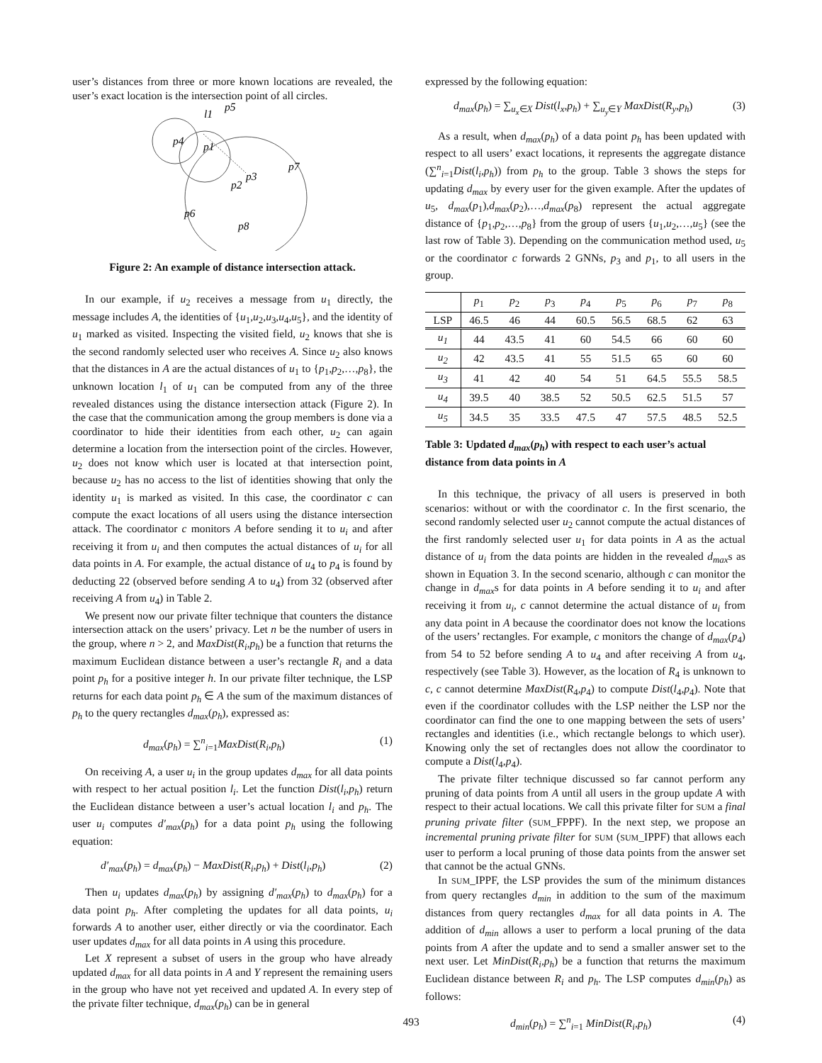user’s distances from three or more known locations are revealed, the user’s exact location is the intersection point of all circles.
l1
p5
p4
p1
p3
p7
p2
p6
p8
Figure 2: An example of distance intersection attack.
In our example, if u<sub>2</sub> receives a message from u<sub>1</sub> directly, the message includes A, the identities of {u<sub>1</sub>,u<sub>2</sub>,u<sub>3</sub>,u<sub>4</sub>,u<sub>5</sub>}, and the identity of u<sub>1</sub> marked as visited. Inspecting the visited field, u<sub>2</sub> knows that she is the second randomly selected user who receives A. Since u<sub>2</sub> also knows that the distances in A are the actual distances of u<sub>1</sub> to {p<sub>1</sub>,p<sub>2</sub>,…,p<sub>8</sub>}, the unknown location l<sub>1</sub> of u<sub>1</sub> can be computed from any of the three revealed distances using the distance intersection attack (Figure 2). In the case that the communication among the group members is done via a coordinator to hide their identities from each other, u<sub>2</sub> can again determine a location from the intersection point of the circles. However, u<sub>2</sub> does not know which user is located at that intersection point, because u<sub>2</sub> has no access to the list of identities showing that only the identity u<sub>1</sub> is marked as visited. In this case, the coordinator c can compute the exact locations of all users using the distance intersection attack. The coordinator c monitors A before sending it to u<sub>i</sub> and after receiving it from u<sub>i</sub> and then computes the actual distances of u<sub>i</sub> for all data points in A. For example, the actual distance of u<sub>4</sub> to p<sub>4</sub> is found by deducting 22 (observed before sending A to u<sub>4</sub>) from 32 (observed after receiving A from u<sub>4</sub>) in Table 2.
We present now our private filter technique that counters the distance intersection attack on the users’ privacy. Let n be the number of users in the group, where n > 2, and MaxDist(R<sub>i</sub>,p<sub>h</sub>) be a function that returns the maximum Euclidean distance between a user’s rectangle R<sub>i</sub> and a data point p<sub>h</sub> for a positive integer h. In our private filter technique, the LSP returns for each data point p<sub>h</sub> ∈ A the sum of the maximum distances of p<sub>h</sub> to the query rectangles d<sub>max</sub>(p<sub>h</sub>), expressed as:
d<sub>max</sub>(p<sub>h</sub>) = ∑<sup>n</sup><sub>i=1</sub>MaxDist(R<sub>i</sub>,p<sub>h</sub>) (1)
On receiving A, a user u<sub>i</sub> in the group updates d<sub>max</sub> for all data points with respect to her actual position l<sub>i</sub>. Let the function Dist(l<sub>i</sub>,p<sub>h</sub>) return the Euclidean distance between a user’s actual location l<sub>i</sub> and p<sub>h</sub>. The user u<sub>i</sub> computes d′<sub>max</sub>(p<sub>h</sub>) for a data point p<sub>h</sub> using the following equation:
d′<sub>max</sub>(p<sub>h</sub>) = d<sub>max</sub>(p<sub>h</sub>) − MaxDist(R<sub>i</sub>,p<sub>h</sub>) + Dist(l<sub>i</sub>,p<sub>h</sub>) (2)
Then u<sub>i</sub> updates d<sub>max</sub>(p<sub>h</sub>) by assigning d′<sub>max</sub>(p<sub>h</sub>) to d<sub>max</sub>(p<sub>h</sub>) for a data point p<sub>h</sub>. After completing the updates for all data points, u<sub>i</sub> forwards A to another user, either directly or via the coordinator. Each user updates d<sub>max</sub> for all data points in A using this procedure.
Let X represent a subset of users in the group who have already updated d<sub>max</sub> for all data points in A and Y represent the remaining users in the group who have not yet received and updated A. In every step of the private filter technique, d<sub>max</sub>(p<sub>h</sub>) can be in general
expressed by the following equation:
d<sub>max</sub>(p<sub>h</sub>) = ∑<sub>u<sub>x</sub>∈X</sub> Dist(l<sub>x</sub>,p<sub>h</sub>) + ∑<sub>u<sub>y</sub>∈Y</sub> MaxDist(R<sub>y</sub>,p<sub>h</sub>) (3)
As a result, when d<sub>max</sub>(p<sub>h</sub>) of a data point p<sub>h</sub> has been updated with respect to all users’ exact locations, it represents the aggregate distance (∑<sup>n</sup><sub>i=1</sub>Dist(l<sub>i</sub>,p<sub>h</sub>)) from p<sub>h</sub> to the group. Table 3 shows the steps for updating d<sub>max</sub> by every user for the given example. After the updates of u<sub>5</sub>, d<sub>max</sub>(p<sub>1</sub>),d<sub>max</sub>(p<sub>2</sub>),…,d<sub>max</sub>(p<sub>8</sub>) represent the actual aggregate distance of {p<sub>1</sub>,p<sub>2</sub>,…,p<sub>8</sub>} from the group of users {u<sub>1</sub>,u<sub>2</sub>,…,u<sub>5</sub>} (see the last row of Table 3). Depending on the communication method used, u<sub>5</sub> or the coordinator c forwards 2 GNNs, p<sub>3</sub> and p<sub>1</sub>, to all users in the group.
| | p<sub>1</sub> | p<sub>2</sub> | p<sub>3</sub> | p<sub>4</sub> | p<sub>5</sub> | p<sub>6</sub> | p<sub>7</sub> | p<sub>8</sub> |
| --- | --- | --- | --- | --- | --- | --- | --- | --- |
| LSP | 46.5 | 46 | 44 | 60.5 | 56.5 | 68.5 | 62 | 63 |
| u<sub>1</sub> | 44 | 43.5 | 41 | 60 | 54.5 | 66 | 60 | 60 |
| u<sub>2</sub> | 42 | 43.5 | 41 | 55 | 51.5 | 65 | 60 | 60 |
| u<sub>3</sub> | 41 | 42 | 40 | 54 | 51 | 64.5 | 55.5 | 58.5 |
| u<sub>4</sub> | 39.5 | 40 | 38.5 | 52 | 50.5 | 62.5 | 51.5 | 57 |
| u<sub>5</sub> | 34.5 | 35 | 33.5 | 47.5 | 47 | 57.5 | 48.5 | 52.5 |
Table 3: Updated d<sub>max</sub>(p<sub>h</sub>) with respect to each user’s actual distance from data points in A
In this technique, the privacy of all users is preserved in both scenarios: without or with the coordinator c. In the first scenario, the second randomly selected user u<sub>2</sub> cannot compute the actual distances of the first randomly selected user u<sub>1</sub> for data points in A as the actual distance of u<sub>i</sub> from the data points are hidden in the revealed d<sub>max</sub>s as shown in Equation 3. In the second scenario, although c can monitor the change in d<sub>max</sub>s for data points in A before sending it to u<sub>i</sub> and after receiving it from u<sub>i</sub>, c cannot determine the actual distance of u<sub>i</sub> from any data point in A because the coordinator does not know the locations of the users’ rectangles. For example, c monitors the change of d<sub>max</sub>(p<sub>4</sub>) from 54 to 52 before sending A to u<sub>4</sub> and after receiving A from u<sub>4</sub>, respectively (see Table 3). However, as the location of R<sub>4</sub> is unknown to c, c cannot determine MaxDist(R<sub>4</sub>,p<sub>4</sub>) to compute Dist(l<sub>4</sub>,p<sub>4</sub>). Note that even if the coordinator colludes with the LSP neither the LSP nor the coordinator can find the one to one mapping between the sets of users’ rectangles and identities (i.e., which rectangle belongs to which user). Knowing only the set of rectangles does not allow the coordinator to compute a Dist(l<sub>4</sub>,p<sub>4</sub>).
The private filter technique discussed so far cannot perform any pruning of data points from A until all users in the group update A with respect to their actual locations. We call this private filter for SUM a final pruning private filter (SUM_FPPF). In the next step, we propose an incremental pruning private filter for SUM (SUM_IPPF) that allows each user to perform a local pruning of those data points from the answer set that cannot be the actual GNNs.
In SUM_IPPF, the LSP provides the sum of the minimum distances from query rectangles d<sub>min</sub> in addition to the sum of the maximum distances from query rectangles d<sub>max</sub> for all data points in A. The addition of d<sub>min</sub> allows a user to perform a local pruning of the data points from A after the update and to send a smaller answer set to the next user. Let MinDist(R<sub>i</sub>,p<sub>h</sub>) be a function that returns the maximum Euclidean distance between R<sub>i</sub> and p<sub>h</sub>. The LSP computes d<sub>min</sub>(p<sub>h</sub>) as follows:
d<sub>min</sub>(p<sub>h</sub>) = ∑<sup>n</sup><sub>i=1</sub> MinDist(R<sub>i</sub>,p<sub>h</sub>) (4)
493